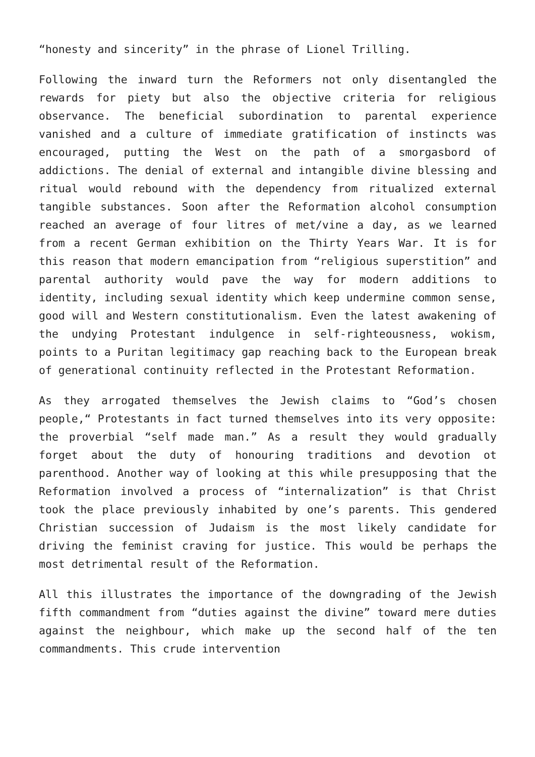“honesty and sincerity” in the phrase of Lionel Trilling.
Following the inward turn the Reformers not only disentangled the rewards for piety but also the objective criteria for religious observance. The beneficial subordination to parental experience vanished and a culture of immediate gratification of instincts was encouraged, putting the West on the path of a smorgasbord of addictions. The denial of external and intangible divine blessing and ritual would rebound with the dependency from ritualized external tangible substances. Soon after the Reformation alcohol consumption reached an average of four litres of met/vine a day, as we learned from a recent German exhibition on the Thirty Years War. It is for this reason that modern emancipation from “religious superstition” and parental authority would pave the way for modern additions to identity, including sexual identity which keep undermine common sense, good will and Western constitutionalism. Even the latest awakening of the undying Protestant indulgence in self-righteousness, wokism, points to a Puritan legitimacy gap reaching back to the European break of generational continuity reflected in the Protestant Reformation.
As they arrogated themselves the Jewish claims to “God’s chosen people,“ Protestants in fact turned themselves into its very opposite: the proverbial “self made man.” As a result they would gradually forget about the duty of honouring traditions and devotion ot parenthood. Another way of looking at this while presupposing that the Reformation involved a process of “internalization” is that Christ took the place previously inhabited by one’s parents. This gendered Christian succession of Judaism is the most likely candidate for driving the feminist craving for justice. This would be perhaps the most detrimental result of the Reformation.
All this illustrates the importance of the downgrading of the Jewish fifth commandment from “duties against the divine” toward mere duties against the neighbour, which make up the second half of the ten commandments. This crude intervention